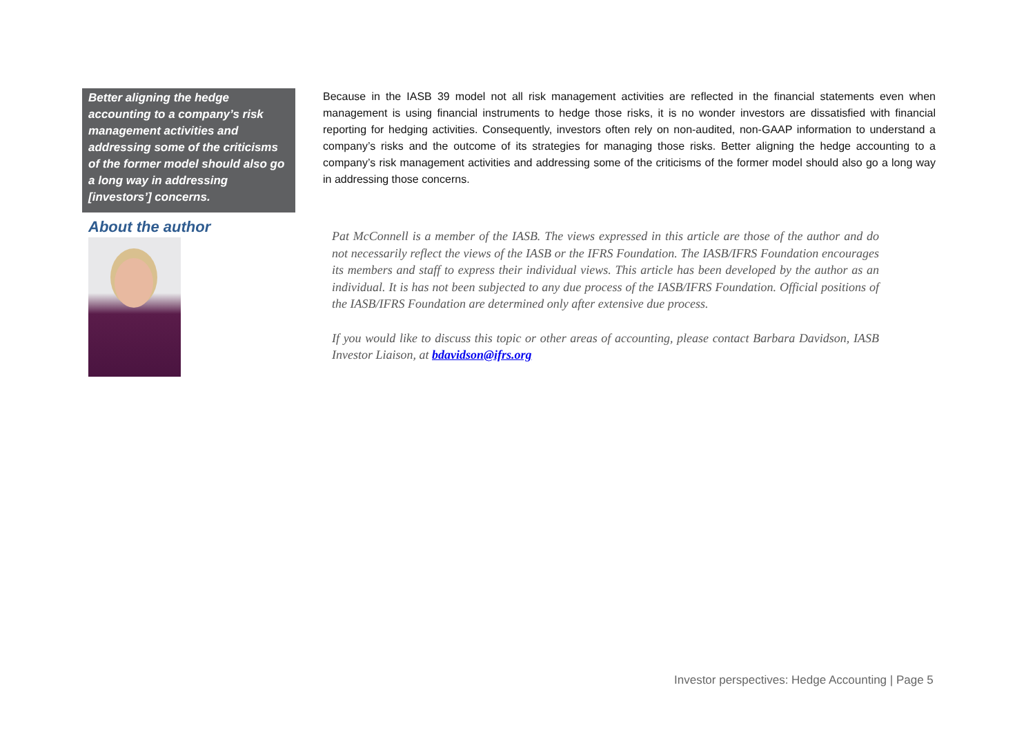Better aligning the hedge accounting to a company’s risk management activities and addressing some of the criticisms of the former model should also go a long way in addressing [investors’] concerns.
Because in the IASB 39 model not all risk management activities are reflected in the financial statements even when management is using financial instruments to hedge those risks, it is no wonder investors are dissatisfied with financial reporting for hedging activities. Consequently, investors often rely on non-audited, non-GAAP information to understand a company’s risks and the outcome of its strategies for managing those risks. Better aligning the hedge accounting to a company’s risk management activities and addressing some of the criticisms of the former model should also go a long way in addressing those concerns.
About the author
Pat McConnell is a member of the IASB. The views expressed in this article are those of the author and do not necessarily reflect the views of the IASB or the IFRS Foundation. The IASB/IFRS Foundation encourages its members and staff to express their individual views. This article has been developed by the author as an individual. It is has not been subjected to any due process of the IASB/IFRS Foundation. Official positions of the IASB/IFRS Foundation are determined only after extensive due process.
If you would like to discuss this topic or other areas of accounting, please contact Barbara Davidson, IASB Investor Liaison, at bdavidson@ifrs.org
Investor perspectives: Hedge Accounting | Page 5